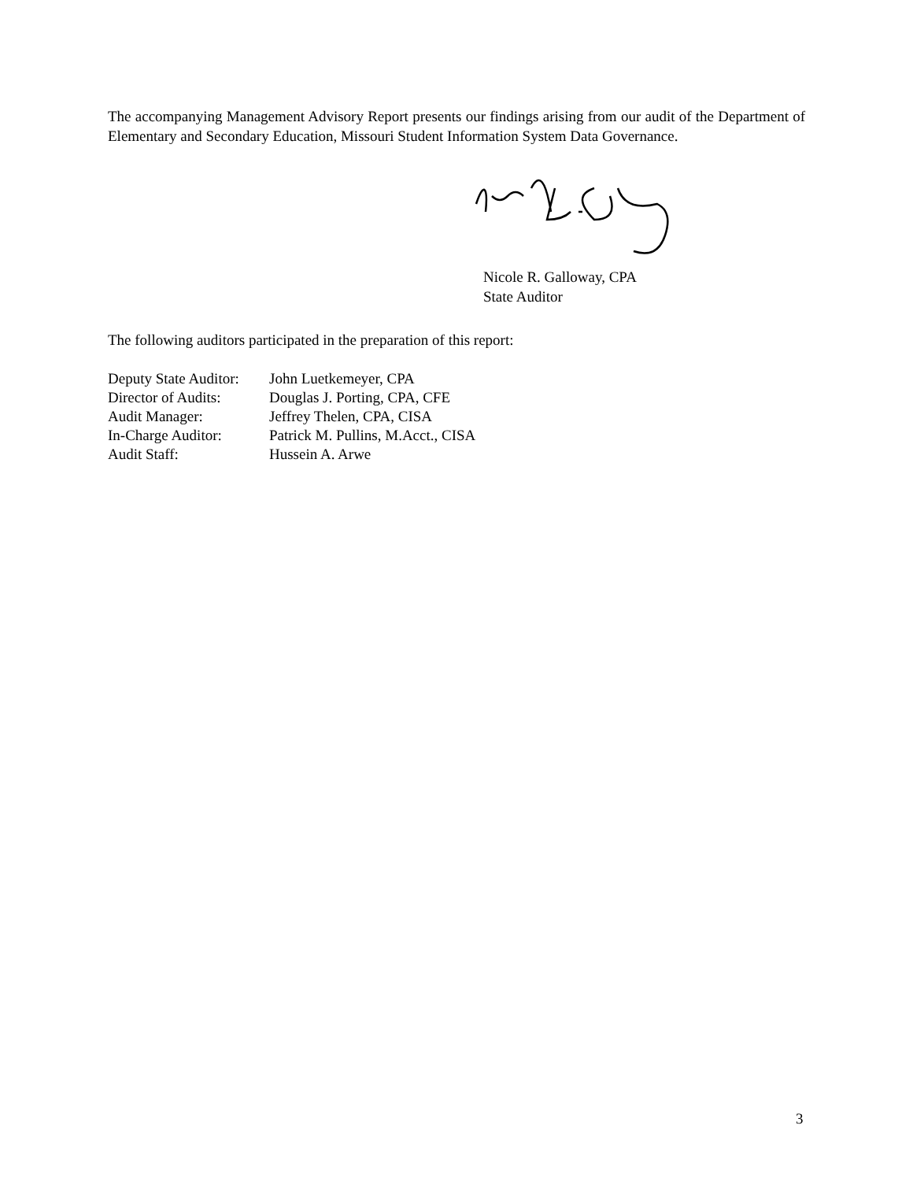The accompanying Management Advisory Report presents our findings arising from our audit of the Department of Elementary and Secondary Education, Missouri Student Information System Data Governance.
Nicole R. Galloway, CPA
State Auditor
The following auditors participated in the preparation of this report:
| Deputy State Auditor: | John Luetkemeyer, CPA |
| Director of Audits: | Douglas J. Porting, CPA, CFE |
| Audit Manager: | Jeffrey Thelen, CPA, CISA |
| In-Charge Auditor: | Patrick M. Pullins, M.Acct., CISA |
| Audit Staff: | Hussein A. Arwe |
3